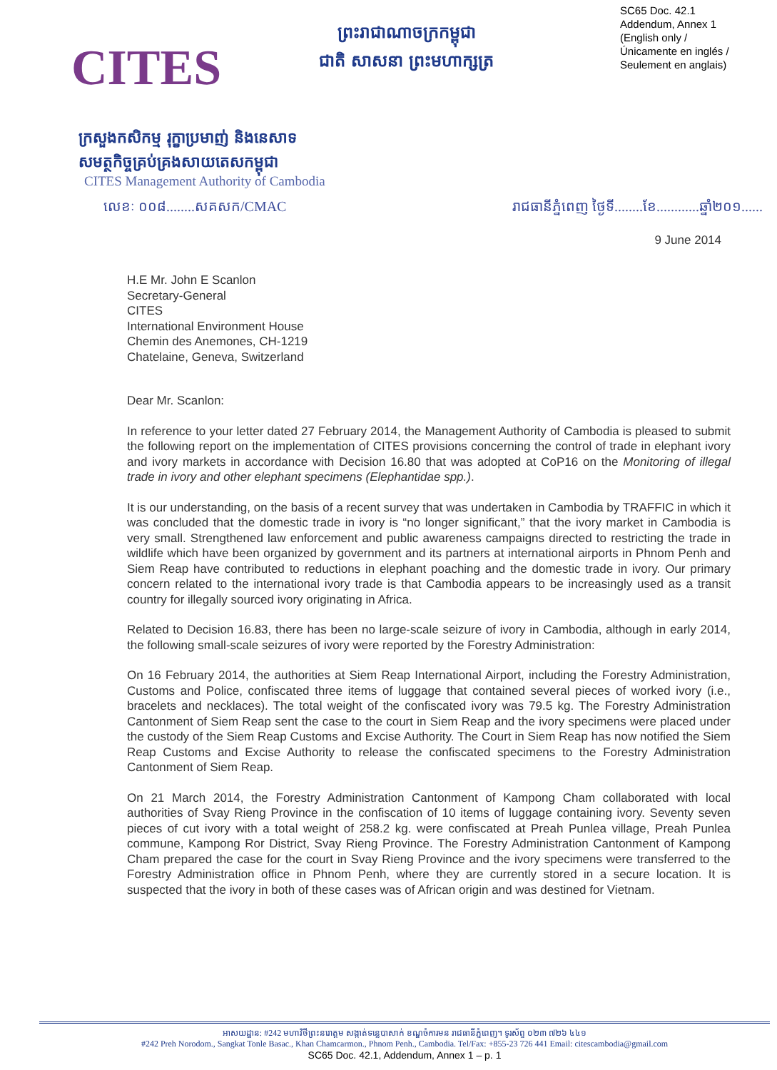CITES
ព្រះរាជាណាចក្រកម្ពុជា
ជាតិ សាសនា ព្រះមហាក្សត្រ
SC65 Doc. 42.1
Addendum, Annex 1
(English only /
Únicamente en inglés /
Seulement en anglais)
ក្រសួងកសិកម្ម រុក្ខាប្រមាញ់ និងនេសាទ
សមត្ថកិច្ចគ្រប់គ្រងសាយតេសកម្ពុជា
CITES Management Authority of Cambodia
លេខៈ ០០៨........សគសក/CMAC រាជធានីភ្នំពេញ ថ្ងៃទី........ខែ............ឆ្នាំ២០១......
9 June 2014
H.E Mr. John E Scanlon
Secretary-General
CITES
International Environment House
Chemin des Anemones, CH-1219
Chatelaine, Geneva, Switzerland
Dear Mr. Scanlon:
In reference to your letter dated 27 February 2014, the Management Authority of Cambodia is pleased to submit the following report on the implementation of CITES provisions concerning the control of trade in elephant ivory and ivory markets in accordance with Decision 16.80 that was adopted at CoP16 on the Monitoring of illegal trade in ivory and other elephant specimens (Elephantidae spp.).
It is our understanding, on the basis of a recent survey that was undertaken in Cambodia by TRAFFIC in which it was concluded that the domestic trade in ivory is “no longer significant,” that the ivory market in Cambodia is very small. Strengthened law enforcement and public awareness campaigns directed to restricting the trade in wildlife which have been organized by government and its partners at international airports in Phnom Penh and Siem Reap have contributed to reductions in elephant poaching and the domestic trade in ivory. Our primary concern related to the international ivory trade is that Cambodia appears to be increasingly used as a transit country for illegally sourced ivory originating in Africa.
Related to Decision 16.83, there has been no large-scale seizure of ivory in Cambodia, although in early 2014, the following small-scale seizures of ivory were reported by the Forestry Administration:
On 16 February 2014, the authorities at Siem Reap International Airport, including the Forestry Administration, Customs and Police, confiscated three items of luggage that contained several pieces of worked ivory (i.e., bracelets and necklaces). The total weight of the confiscated ivory was 79.5 kg. The Forestry Administration Cantonment of Siem Reap sent the case to the court in Siem Reap and the ivory specimens were placed under the custody of the Siem Reap Customs and Excise Authority. The Court in Siem Reap has now notified the Siem Reap Customs and Excise Authority to release the confiscated specimens to the Forestry Administration Cantonment of Siem Reap.
On 21 March 2014, the Forestry Administration Cantonment of Kampong Cham collaborated with local authorities of Svay Rieng Province in the confiscation of 10 items of luggage containing ivory. Seventy seven pieces of cut ivory with a total weight of 258.2 kg. were confiscated at Preah Punlea village, Preah Punlea commune, Kampong Ror District, Svay Rieng Province. The Forestry Administration Cantonment of Kampong Cham prepared the case for the court in Svay Rieng Province and the ivory specimens were transferred to the Forestry Administration office in Phnom Penh, where they are currently stored in a secure location. It is suspected that the ivory in both of these cases was of African origin and was destined for Vietnam.
អាសយដ្ឋាន: #242 មហាវិថីព្រះនរោត្តម សង្កាត់ទន្លេបាសាក់ ខណ្ឌចំការមន រាជធានីភ្នំពេញ។ ទូរស័ព្ទ ០២៣ ៧២៦ ៤៤១
#242 Preh Norodom., Sangkat Tonle Basac., Khan Chamcarmon., Phnom Penh., Cambodia. Tel/Fax: +855-23 726 441 Email: citescambodia@gmail.com
SC65 Doc. 42.1, Addendum, Annex 1 – p. 1